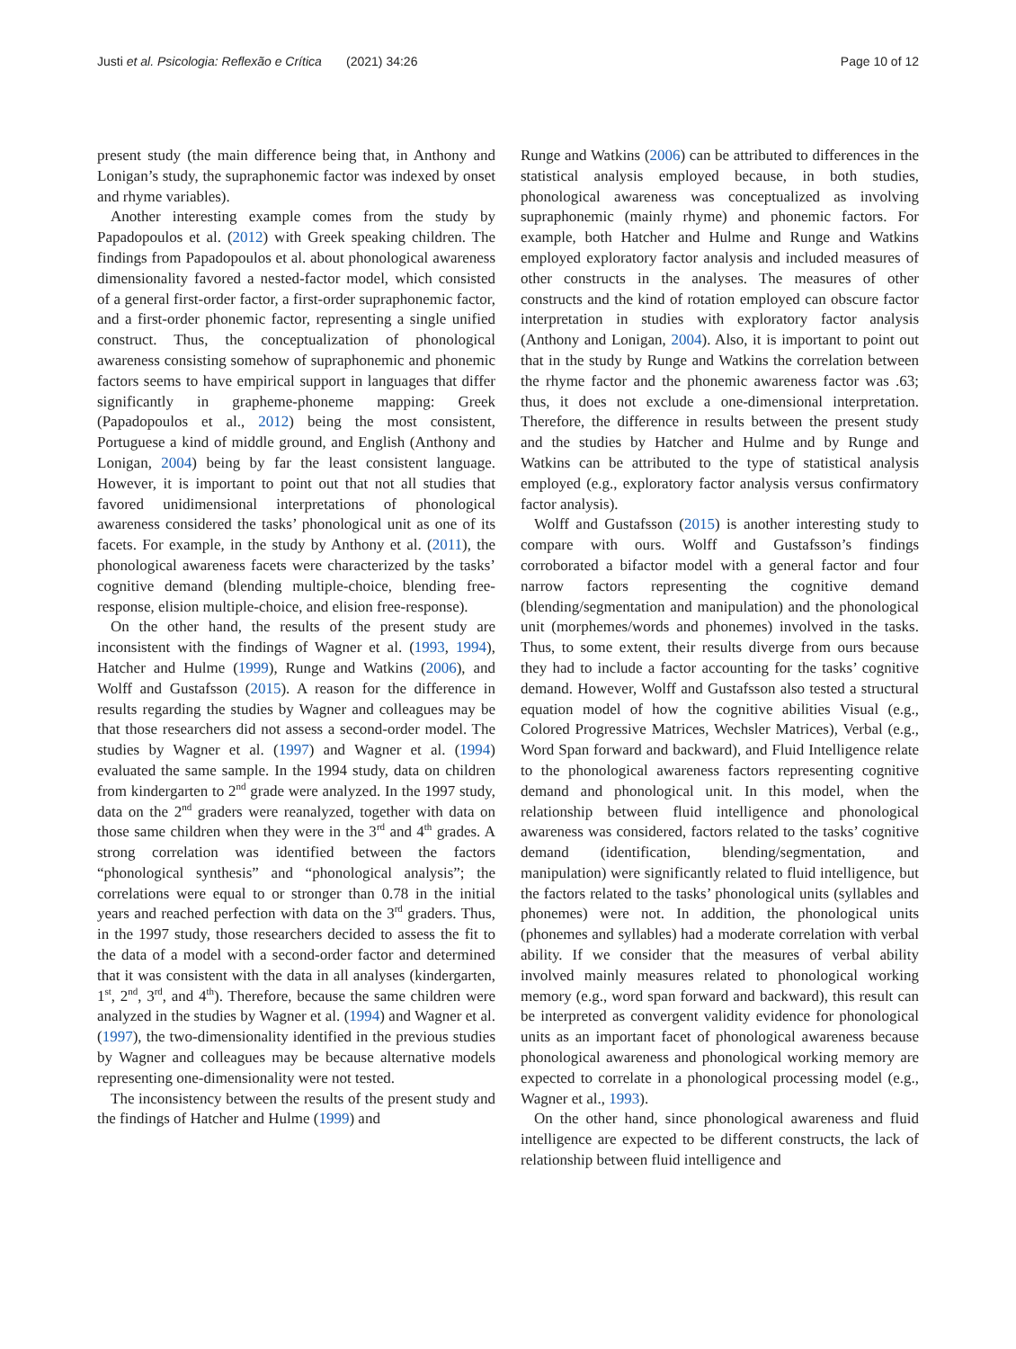Justi et al. Psicologia: Reflexão e Crítica (2021) 34:26 Page 10 of 12
present study (the main difference being that, in Anthony and Lonigan’s study, the supraphonemic factor was indexed by onset and rhyme variables).
Another interesting example comes from the study by Papadopoulos et al. (2012) with Greek speaking children. The findings from Papadopoulos et al. about phonological awareness dimensionality favored a nested-factor model, which consisted of a general first-order factor, a first-order supraphonemic factor, and a first-order phonemic factor, representing a single unified construct. Thus, the conceptualization of phonological awareness consisting somehow of supraphonemic and phonemic factors seems to have empirical support in languages that differ significantly in grapheme-phoneme mapping: Greek (Papadopoulos et al., 2012) being the most consistent, Portuguese a kind of middle ground, and English (Anthony and Lonigan, 2004) being by far the least consistent language. However, it is important to point out that not all studies that favored unidimensional interpretations of phonological awareness considered the tasks’ phonological unit as one of its facets. For example, in the study by Anthony et al. (2011), the phonological awareness facets were characterized by the tasks’ cognitive demand (blending multiple-choice, blending free-response, elision multiple-choice, and elision free-response).
On the other hand, the results of the present study are inconsistent with the findings of Wagner et al. (1993, 1994), Hatcher and Hulme (1999), Runge and Watkins (2006), and Wolff and Gustafsson (2015). A reason for the difference in results regarding the studies by Wagner and colleagues may be that those researchers did not assess a second-order model. The studies by Wagner et al. (1997) and Wagner et al. (1994) evaluated the same sample. In the 1994 study, data on children from kindergarten to 2<sup>nd</sup> grade were analyzed. In the 1997 study, data on the 2<sup>nd</sup> graders were reanalyzed, together with data on those same children when they were in the 3<sup>rd</sup> and 4<sup>th</sup> grades. A strong correlation was identified between the factors “phonological synthesis” and “phonological analysis”; the correlations were equal to or stronger than 0.78 in the initial years and reached perfection with data on the 3<sup>rd</sup> graders. Thus, in the 1997 study, those researchers decided to assess the fit to the data of a model with a second-order factor and determined that it was consistent with the data in all analyses (kindergarten, 1<sup>st</sup>, 2<sup>nd</sup>, 3<sup>rd</sup>, and 4<sup>th</sup>). Therefore, because the same children were analyzed in the studies by Wagner et al. (1994) and Wagner et al. (1997), the two-dimensionality identified in the previous studies by Wagner and colleagues may be because alternative models representing one-dimensionality were not tested.
The inconsistency between the results of the present study and the findings of Hatcher and Hulme (1999) and
Runge and Watkins (2006) can be attributed to differences in the statistical analysis employed because, in both studies, phonological awareness was conceptualized as involving supraphonemic (mainly rhyme) and phonemic factors. For example, both Hatcher and Hulme and Runge and Watkins employed exploratory factor analysis and included measures of other constructs in the analyses. The measures of other constructs and the kind of rotation employed can obscure factor interpretation in studies with exploratory factor analysis (Anthony and Lonigan, 2004). Also, it is important to point out that in the study by Runge and Watkins the correlation between the rhyme factor and the phonemic awareness factor was .63; thus, it does not exclude a one-dimensional interpretation. Therefore, the difference in results between the present study and the studies by Hatcher and Hulme and by Runge and Watkins can be attributed to the type of statistical analysis employed (e.g., exploratory factor analysis versus confirmatory factor analysis).
Wolff and Gustafsson (2015) is another interesting study to compare with ours. Wolff and Gustafsson’s findings corroborated a bifactor model with a general factor and four narrow factors representing the cognitive demand (blending/segmentation and manipulation) and the phonological unit (morphemes/words and phonemes) involved in the tasks. Thus, to some extent, their results diverge from ours because they had to include a factor accounting for the tasks’ cognitive demand. However, Wolff and Gustafsson also tested a structural equation model of how the cognitive abilities Visual (e.g., Colored Progressive Matrices, Wechsler Matrices), Verbal (e.g., Word Span forward and backward), and Fluid Intelligence relate to the phonological awareness factors representing cognitive demand and phonological unit. In this model, when the relationship between fluid intelligence and phonological awareness was considered, factors related to the tasks’ cognitive demand (identification, blending/segmentation, and manipulation) were significantly related to fluid intelligence, but the factors related to the tasks’ phonological units (syllables and phonemes) were not. In addition, the phonological units (phonemes and syllables) had a moderate correlation with verbal ability. If we consider that the measures of verbal ability involved mainly measures related to phonological working memory (e.g., word span forward and backward), this result can be interpreted as convergent validity evidence for phonological units as an important facet of phonological awareness because phonological awareness and phonological working memory are expected to correlate in a phonological processing model (e.g., Wagner et al., 1993).
On the other hand, since phonological awareness and fluid intelligence are expected to be different constructs, the lack of relationship between fluid intelligence and